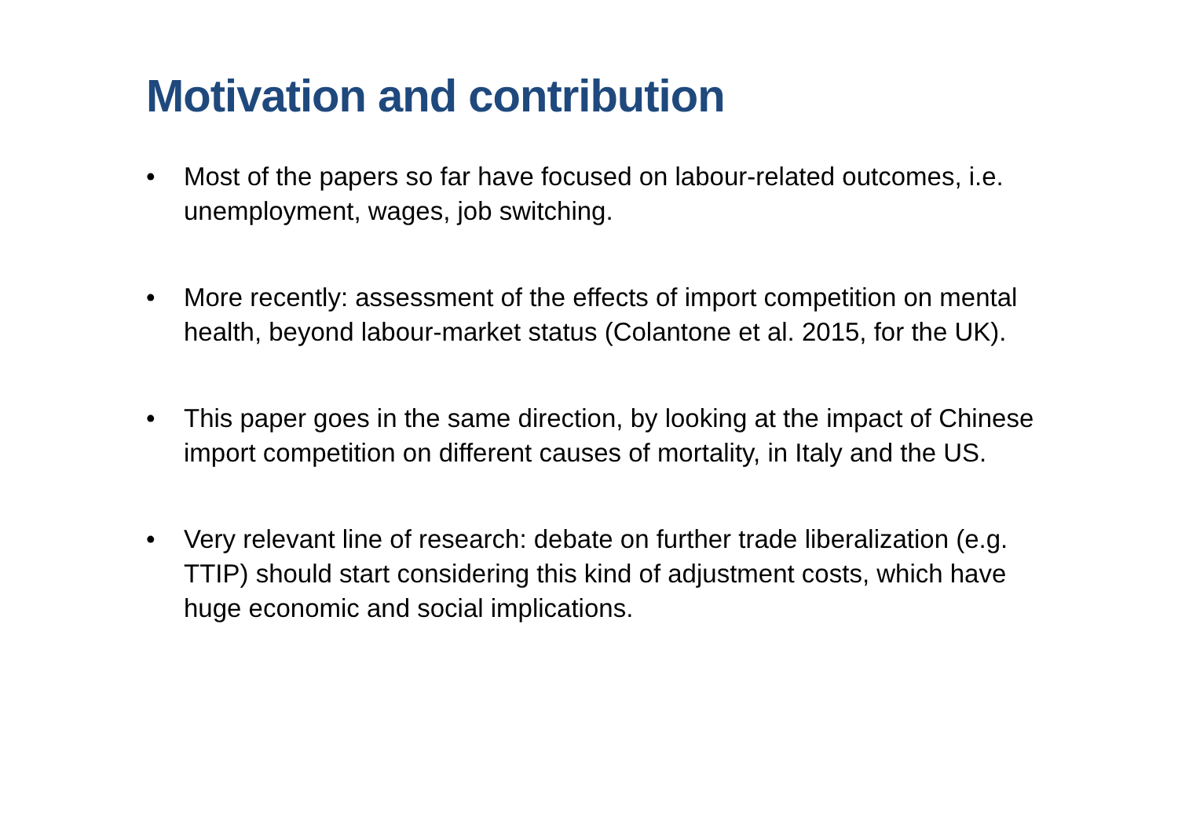Motivation and contribution
• Most of the papers so far have focused on labour-related outcomes, i.e. unemployment, wages, job switching.
• More recently: assessment of the effects of import competition on mental health, beyond labour-market status (Colantone et al. 2015, for the UK).
• This paper goes in the same direction, by looking at the impact of Chinese import competition on different causes of mortality, in Italy and the US.
• Very relevant line of research: debate on further trade liberalization (e.g. TTIP) should start considering this kind of adjustment costs, which have huge economic and social implications.